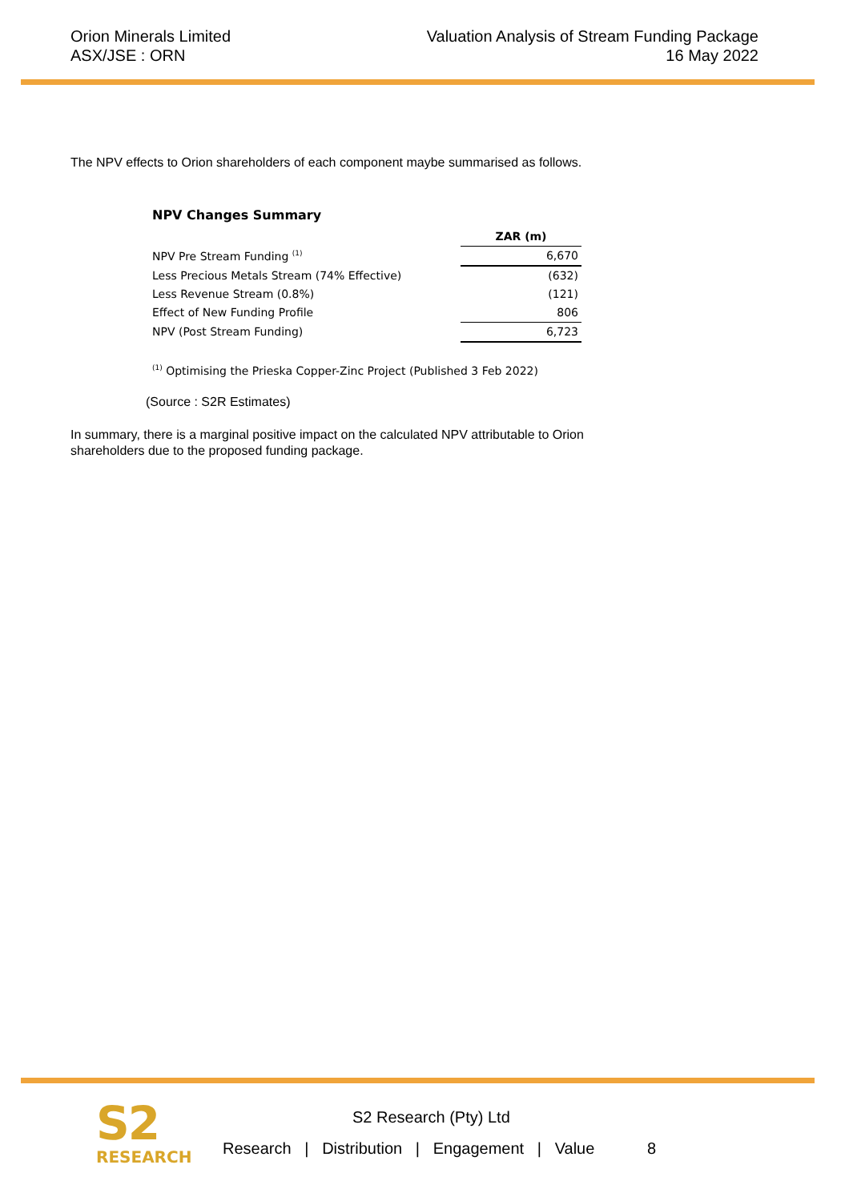Orion Minerals Limited
ASX/JSE : ORN
Valuation Analysis of Stream Funding Package
16 May 2022
The NPV effects to Orion shareholders of each component maybe summarised as follows.
NPV Changes Summary
| | ZAR (m) |
| NPV Pre Stream Funding <sup>(1)</sup> | 6,670 |
| Less Precious Metals Stream (74% Effective) | (632) |
| Less Revenue Stream (0.8%) | (121) |
| Effect of New Funding Profile | 806 |
| NPV (Post Stream Funding) | 6,723 |
<sup>(1)</sup> Optimising the Prieska Copper-Zinc Project (Published 3 Feb 2022)
(Source : S2R Estimates)
In summary, there is a marginal positive impact on the calculated NPV attributable to Orion
shareholders due to the proposed funding package.
S2
RESEARCH
S2 Research (Pty) Ltd
Research | Distribution | Engagement | Value 8